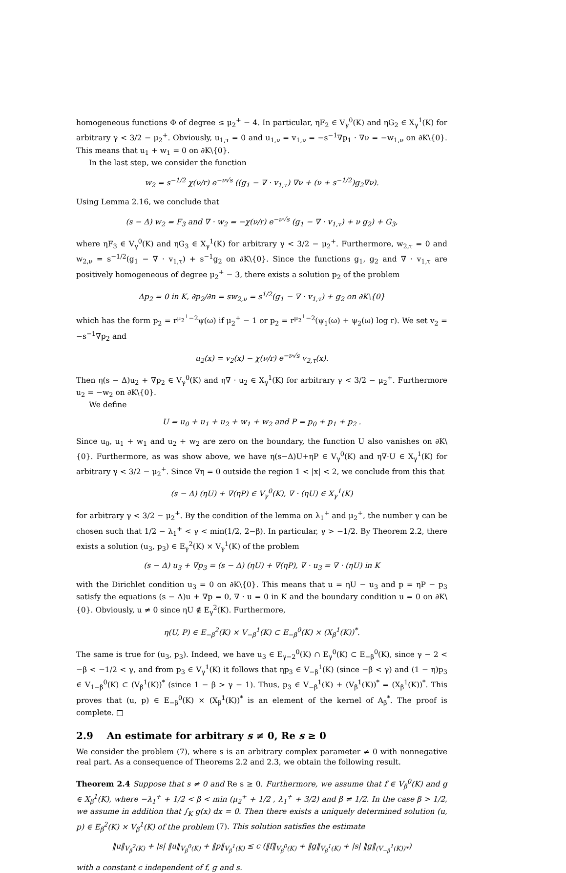homogeneous functions Φ of degree ≤ μ<sub>2</sub><sup>+</sup> − 4. In particular, ηF<sub>2</sub> ∈ V<sub>γ</sub><sup>0</sup>(K) and ηG<sub>2</sub> ∈ X<sub>γ</sub><sup>1</sup>(K) for arbitrary γ < 3/2 − μ<sub>2</sub><sup>+</sup>. Obviously, u<sub>1,τ</sub> = 0 and u<sub>1,ν</sub> = v<sub>1,ν</sub> = −s<sup>−1</sup>∇p<sub>1</sub> · ∇ν = −w<sub>1,ν</sub> on ∂K\{0}. This means that u<sub>1</sub> + w<sub>1</sub> = 0 on ∂K\{0}.
In the last step, we consider the function
w<sub>2</sub> = s<sup>−1/2</sup> χ(ν/r) e<sup>−ν√s</sup> ((g<sub>1</sub> − ∇ · v<sub>1,τ</sub>) ∇ν + (ν + s<sup>−1/2</sup>)g<sub>2</sub>∇ν).
Using Lemma 2.16, we conclude that
(s − Δ) w<sub>2</sub> = F<sub>3</sub> and ∇ · w<sub>2</sub> = −χ(ν/r) e<sup>−ν√s</sup> (g<sub>1</sub> − ∇ · v<sub>1,τ</sub>) + ν g<sub>2</sub>) + G<sub>3</sub>,
where ηF<sub>3</sub> ∈ V<sub>γ</sub><sup>0</sup>(K) and ηG<sub>3</sub> ∈ X<sub>γ</sub><sup>1</sup>(K) for arbitrary γ < 3/2 − μ<sub>2</sub><sup>+</sup>. Furthermore, w<sub>2,τ</sub> = 0 and w<sub>2,ν</sub> = s<sup>−1/2</sup>(g<sub>1</sub> − ∇ · v<sub>1,τ</sub>) + s<sup>−1</sup>g<sub>2</sub> on ∂K\{0}. Since the functions g<sub>1</sub>, g<sub>2</sub> and ∇ · v<sub>1,τ</sub> are positively homogeneous of degree μ<sub>2</sub><sup>+</sup> − 3, there exists a solution p<sub>2</sub> of the problem
Δp<sub>2</sub> = 0 in K, ∂p<sub>2</sub>/∂n = sw<sub>2,ν</sub> = s<sup>1/2</sup>(g<sub>1</sub> − ∇ · v<sub>1,τ</sub>) + g<sub>2</sub> on ∂K\{0}
which has the form p<sub>2</sub> = r<sup>μ<sub>2</sub><sup>+</sup>−2</sup>ψ(ω) if μ<sub>2</sub><sup>+</sup> − 1 or p<sub>2</sub> = r<sup>μ<sub>2</sub><sup>+</sup>−2</sup>(ψ<sub>1</sub>(ω) + ψ<sub>2</sub>(ω) log r). We set v<sub>2</sub> = −s<sup>−1</sup>∇p<sub>2</sub> and
u<sub>2</sub>(x) = v<sub>2</sub>(x) − χ(ν/r) e<sup>−ν√s</sup> v<sub>2,τ</sub>(x).
Then η(s − Δ)u<sub>2</sub> + ∇p<sub>2</sub> ∈ V<sub>γ</sub><sup>0</sup>(K) and η∇ · u<sub>2</sub> ∈ X<sub>γ</sub><sup>1</sup>(K) for arbitrary γ < 3/2 − μ<sub>2</sub><sup>+</sup>. Furthermore u<sub>2</sub> = −w<sub>2</sub> on ∂K\{0}.
We define
U = u<sub>0</sub> + u<sub>1</sub> + u<sub>2</sub> + w<sub>1</sub> + w<sub>2</sub> and P = p<sub>0</sub> + p<sub>1</sub> + p<sub>2</sub> .
Since u<sub>0</sub>, u<sub>1</sub> + w<sub>1</sub> and u<sub>2</sub> + w<sub>2</sub> are zero on the boundary, the function U also vanishes on ∂K\{0}. Furthermore, as was show above, we have η(s−Δ)U+ηP ∈ V<sub>γ</sub><sup>0</sup>(K) and η∇·U ∈ X<sub>γ</sub><sup>1</sup>(K) for arbitrary γ < 3/2 − μ<sub>2</sub><sup>+</sup>. Since ∇η = 0 outside the region 1 < |x| < 2, we conclude from this that
(s − Δ) (ηU) + ∇(ηP) ∈ V<sub>γ</sub><sup>0</sup>(K), ∇ · (ηU) ∈ X<sub>γ</sub><sup>1</sup>(K)
for arbitrary γ < 3/2 − μ<sub>2</sub><sup>+</sup>. By the condition of the lemma on λ<sub>1</sub><sup>+</sup> and μ<sub>2</sub><sup>+</sup>, the number γ can be chosen such that 1/2 − λ<sub>1</sub><sup>+</sup> < γ < min(1/2, 2−β). In particular, γ > −1/2. By Theorem 2.2, there exists a solution (u<sub>3</sub>, p<sub>3</sub>) ∈ E<sub>γ</sub><sup>2</sup>(K) × V<sub>γ</sub><sup>1</sup>(K) of the problem
(s − Δ) u<sub>3</sub> + ∇p<sub>3</sub> = (s − Δ) (ηU) + ∇(ηP), ∇ · u<sub>3</sub> = ∇ · (ηU) in K
with the Dirichlet condition u<sub>3</sub> = 0 on ∂K\{0}. This means that u = ηU − u<sub>3</sub> and p = ηP − p<sub>3</sub> satisfy the equations (s − Δ)u + ∇p = 0, ∇ · u = 0 in K and the boundary condition u = 0 on ∂K\{0}. Obviously, u ≠ 0 since ηU ∉ E<sub>γ</sub><sup>2</sup>(K). Furthermore,
η(U, P) ∈ E<sub>−β</sub><sup>2</sup>(K) × V<sub>−β</sub><sup>1</sup>(K) ⊂ E<sub>−β</sub><sup>0</sup>(K) × (X<sub>β</sub><sup>1</sup>(K))<sup>*</sup>.
The same is true for (u<sub>3</sub>, p<sub>3</sub>). Indeed, we have u<sub>3</sub> ∈ E<sub>γ−2</sub><sup>0</sup>(K) ∩ E<sub>γ</sub><sup>0</sup>(K) ⊂ E<sub>−β</sub><sup>0</sup>(K), since γ − 2 < −β < −1/2 < γ, and from p<sub>3</sub> ∈ V<sub>γ</sub><sup>1</sup>(K) it follows that ηp<sub>3</sub> ∈ V<sub>−β</sub><sup>1</sup>(K) (since −β < γ) and (1 − η)p<sub>3</sub> ∈ V<sub>1−β</sub><sup>0</sup>(K) ⊂ (V<sub>β</sub><sup>1</sup>(K))<sup>*</sup> (since 1 − β > γ − 1). Thus, p<sub>3</sub> ∈ V<sub>−β</sub><sup>1</sup>(K) + (V<sub>β</sub><sup>1</sup>(K))<sup>*</sup> = (X<sub>β</sub><sup>1</sup>(K))<sup>*</sup>. This proves that (u, p) ∈ E<sub>−β</sub><sup>0</sup>(K) × (X<sub>β</sub><sup>1</sup>(K))<sup>*</sup> is an element of the kernel of A<sub>β</sub><sup>*</sup>. The proof is complete. □
2.9 An estimate for arbitrary s ≠ 0, Re s ≥ 0
We consider the problem (7), where s is an arbitrary complex parameter ≠ 0 with nonnegative real part. As a consequence of Theorems 2.2 and 2.3, we obtain the following result.
Theorem 2.4 Suppose that s ≠ 0 and Re s ≥ 0. Furthermore, we assume that f ∈ V<sub>β</sub><sup>0</sup>(K) and g ∈ X<sub>β</sub><sup>1</sup>(K), where −λ<sub>1</sub><sup>+</sup> + 1/2 < β < min (μ<sub>2</sub><sup>+</sup> + 1/2 , λ<sub>1</sub><sup>+</sup> + 3/2) and β ≠ 1/2. In the case β > 1/2, we assume in addition that ∫<sub>K</sub> g(x) dx = 0. Then there exists a uniquely determined solution (u, p) ∈ E<sub>β</sub><sup>2</sup>(K) × V<sub>β</sub><sup>1</sup>(K) of the problem (7). This solution satisfies the estimate
‖u‖<sub>V<sub>β</sub><sup>2</sup>(K)</sub> + |s| ‖u‖<sub>V<sub>β</sub><sup>0</sup>(K)</sub> + ‖p‖<sub>V<sub>β</sub><sup>1</sup>(K)</sub> ≤ c (‖f‖<sub>V<sub>β</sub><sup>0</sup>(K)</sub> + ‖g‖<sub>V<sub>β</sub><sup>1</sup>(K)</sub> + |s| ‖g‖<sub>(V<sub>−β</sub><sup>1</sup>(K))*</sub>)
with a constant c independent of f, g and s.